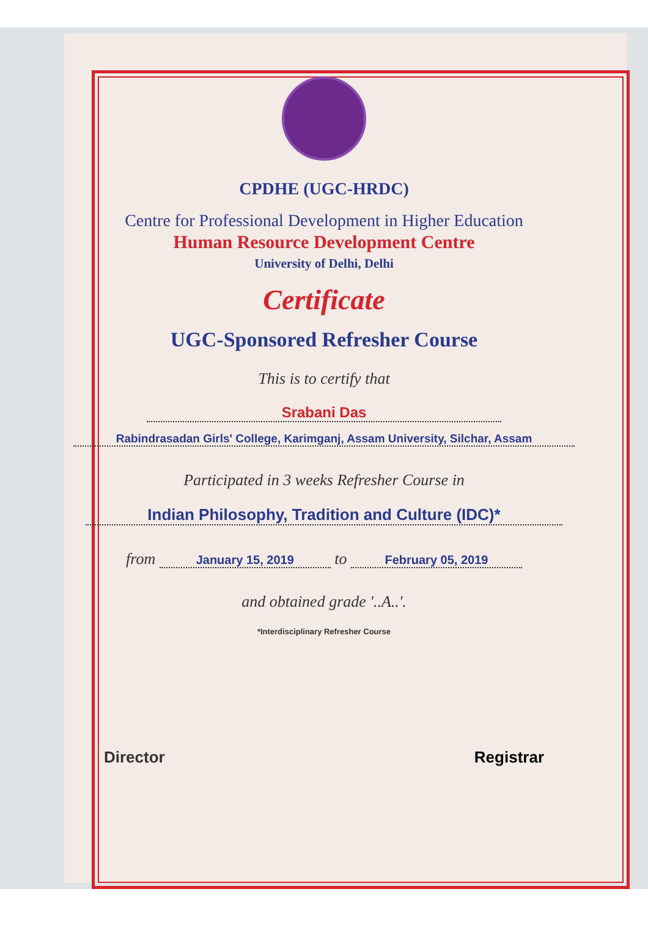CPDHE (UGC-HRDC)
Centre for Professional Development in Higher Education
Human Resource Development Centre
University of Delhi, Delhi
Certificate
UGC-Sponsored Refresher Course
This is to certify that
Srabani Das
Rabindrasadan Girls' College, Karimganj, Assam University, Silchar, Assam
Participated in 3 weeks Refresher Course in
Indian Philosophy, Tradition and Culture (IDC)*
from January 15, 2019 to February 05, 2019
and obtained grade '..A..'.
*Interdisciplinary Refresher Course
Director Registrar